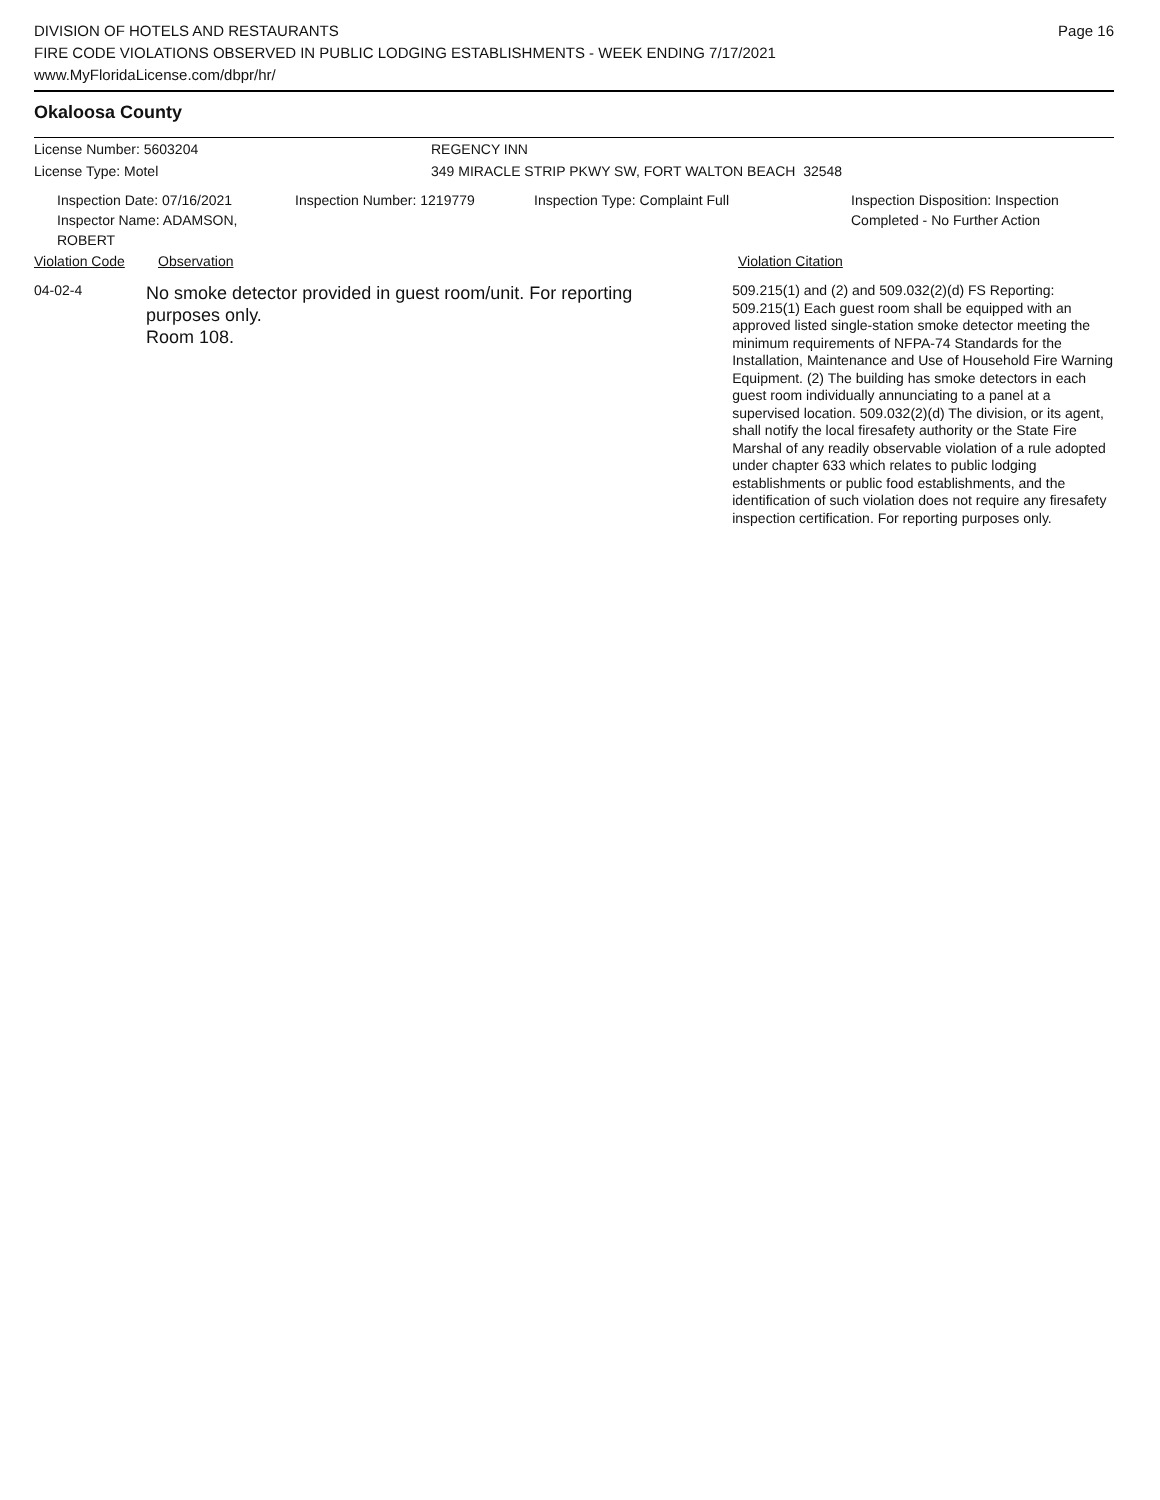Page 16
DIVISION OF HOTELS AND RESTAURANTS
FIRE CODE VIOLATIONS OBSERVED IN PUBLIC LODGING ESTABLISHMENTS - WEEK ENDING 7/17/2021
www.MyFloridaLicense.com/dbpr/hr/
Okaloosa County
License Number: 5603204 REGENCY INN
License Type: Motel 349 MIRACLE STRIP PKWY SW, FORT WALTON BEACH 32548
Inspection Date: 07/16/2021
Inspector Name: ADAMSON, ROBERT
Inspection Number: 1219779 Inspection Type: Complaint Full Inspection Disposition: Inspection
Completed - No Further Action
Violation Code Observation Violation Citation
04-02-4
No smoke detector provided in guest room/unit. For reporting
purposes only.
Room 108.
509.215(1) and (2) and 509.032(2)(d) FS Reporting: 509.215(1) Each guest room shall be equipped with an approved listed single-station smoke detector meeting the minimum requirements of NFPA-74 Standards for the Installation, Maintenance and Use of Household Fire Warning Equipment. (2) The building has smoke detectors in each guest room individually annunciating to a panel at a supervised location. 509.032(2)(d) The division, or its agent, shall notify the local firesafety authority or the State Fire Marshal of any readily observable violation of a rule adopted under chapter 633 which relates to public lodging establishments or public food establishments, and the identification of such violation does not require any firesafety inspection certification. For reporting purposes only.